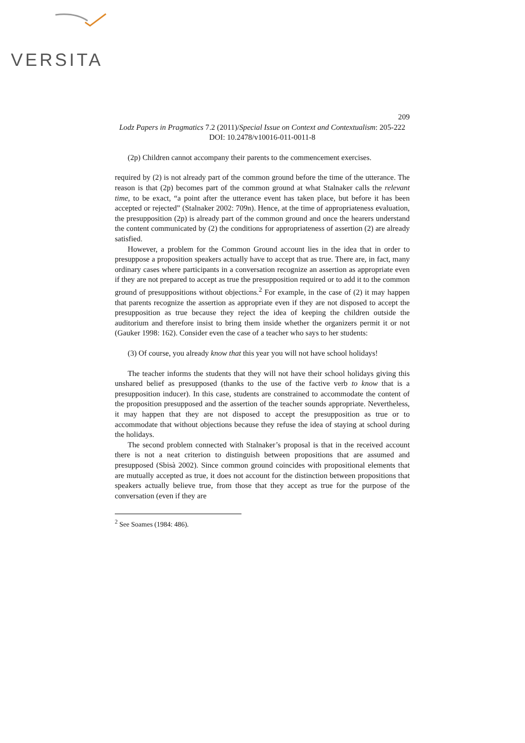VERSITA
209
Lodz Papers in Pragmatics 7.2 (2011)/Special Issue on Context and Contextualism: 205-222
DOI: 10.2478/v10016-011-0011-8
(2p) Children cannot accompany their parents to the commencement exercises.
required by (2) is not already part of the common ground before the time of the utterance. The reason is that (2p) becomes part of the common ground at what Stalnaker calls the relevant time, to be exact, “a point after the utterance event has taken place, but before it has been accepted or rejected” (Stalnaker 2002: 709n). Hence, at the time of appropriateness evaluation, the presupposition (2p) is already part of the common ground and once the hearers understand the content communicated by (2) the conditions for appropriateness of assertion (2) are already satisfied.
However, a problem for the Common Ground account lies in the idea that in order to presuppose a proposition speakers actually have to accept that as true. There are, in fact, many ordinary cases where participants in a conversation recognize an assertion as appropriate even if they are not prepared to accept as true the presupposition required or to add it to the common ground of presuppositions without objections.<sup>2</sup> For example, in the case of (2) it may happen that parents recognize the assertion as appropriate even if they are not disposed to accept the presupposition as true because they reject the idea of keeping the children outside the auditorium and therefore insist to bring them inside whether the organizers permit it or not (Gauker 1998: 162). Consider even the case of a teacher who says to her students:
(3) Of course, you already know that this year you will not have school holidays!
The teacher informs the students that they will not have their school holidays giving this unshared belief as presupposed (thanks to the use of the factive verb to know that is a presupposition inducer). In this case, students are constrained to accommodate the content of the proposition presupposed and the assertion of the teacher sounds appropriate. Nevertheless, it may happen that they are not disposed to accept the presupposition as true or to accommodate that without objections because they refuse the idea of staying at school during the holidays.
The second problem connected with Stalnaker’s proposal is that in the received account there is not a neat criterion to distinguish between propositions that are assumed and presupposed (Sbisà 2002). Since common ground coincides with propositional elements that are mutually accepted as true, it does not account for the distinction between propositions that speakers actually believe true, from those that they accept as true for the purpose of the conversation (even if they are
<sup>2</sup> See Soames (1984: 486).